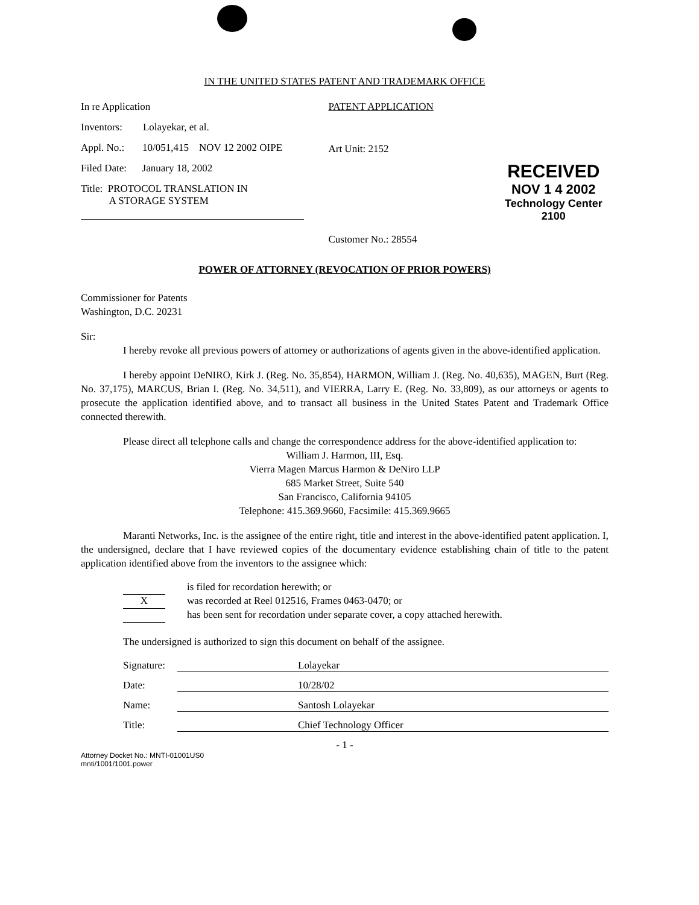IN THE UNITED STATES PATENT AND TRADEMARK OFFICE
In re Application
Inventors: Lolayekar, et al.
Appl. No.: 10/051,415 NOV 12 2002 OIPE
Filed Date: January 18, 2002
Title: PROTOCOL TRANSLATION IN
A STORAGE SYSTEM
PATENT APPLICATION
Art Unit: 2152
Customer No.: 28554
RECEIVED
NOV 1 4 2002
Technology Center 2100
POWER OF ATTORNEY (REVOCATION OF PRIOR POWERS)
Commissioner for Patents
Washington, D.C. 20231
Sir:
I hereby revoke all previous powers of attorney or authorizations of agents given in the above-identified application.
I hereby appoint DeNIRO, Kirk J. (Reg. No. 35,854), HARMON, William J. (Reg. No. 40,635), MAGEN, Burt (Reg. No. 37,175), MARCUS, Brian I. (Reg. No. 34,511), and VIERRA, Larry E. (Reg. No. 33,809), as our attorneys or agents to prosecute the application identified above, and to transact all business in the United States Patent and Trademark Office connected therewith.
Please direct all telephone calls and change the correspondence address for the above-identified application to:
William J. Harmon, III, Esq.
Vierra Magen Marcus Harmon & DeNiro LLP
685 Market Street, Suite 540
San Francisco, California 94105
Telephone: 415.369.9660, Facsimile: 415.369.9665
Maranti Networks, Inc. is the assignee of the entire right, title and interest in the above-identified patent application. I, the undersigned, declare that I have reviewed copies of the documentary evidence establishing chain of title to the patent application identified above from the inventors to the assignee which:
is filed for recordation herewith; or
Xwas recorded at Reel 012516, Frames 0463-0470; or
has been sent for recordation under separate cover, a copy attached herewith.
The undersigned is authorized to sign this document on behalf of the assignee.
Signature: Lolayekar
Date: 10/28/02
Name: Santosh Lolayekar
Title: Chief Technology Officer
- 1 -
Attorney Docket No.: MNTI-01001US0
mnti/1001/1001.power